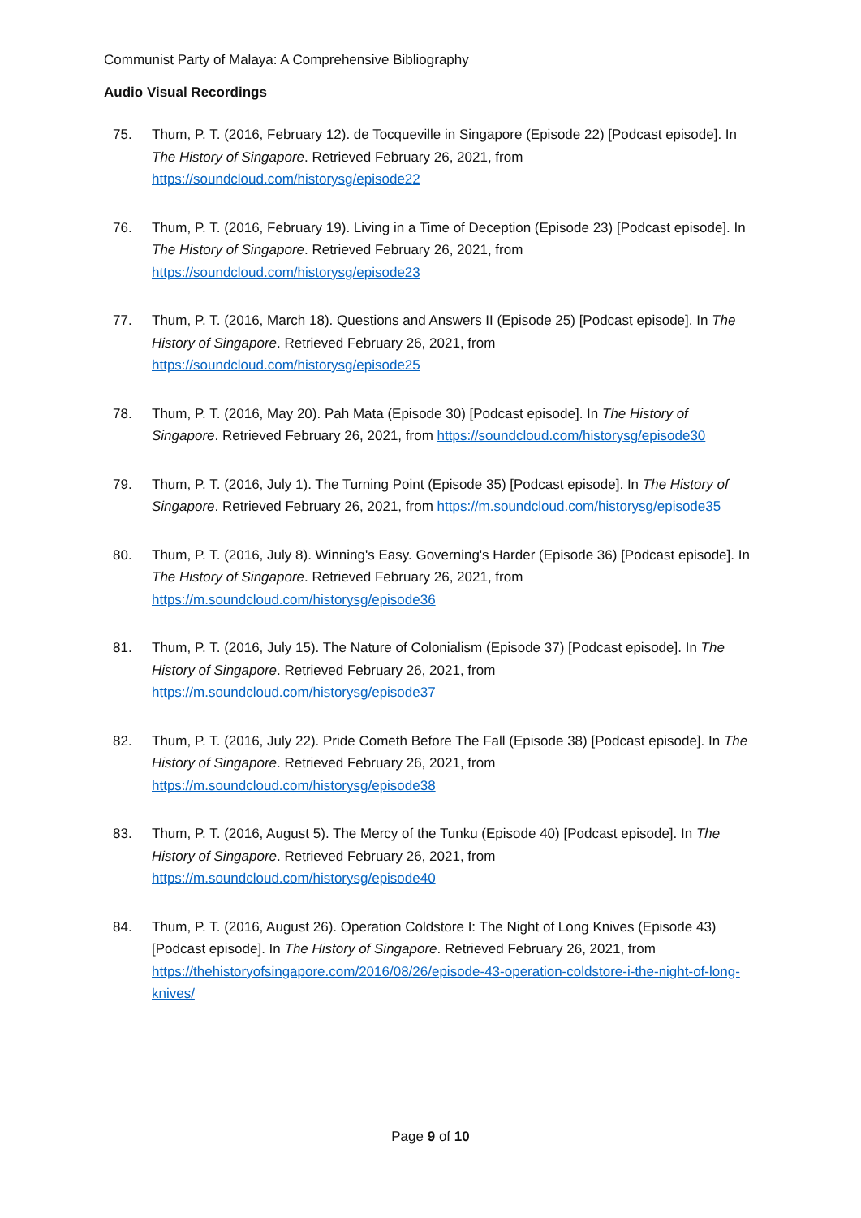Communist Party of Malaya: A Comprehensive Bibliography
Audio Visual Recordings
75. Thum, P. T. (2016, February 12). de Tocqueville in Singapore (Episode 22) [Podcast episode]. In The History of Singapore. Retrieved February 26, 2021, from https://soundcloud.com/historysg/episode22
76. Thum, P. T. (2016, February 19). Living in a Time of Deception (Episode 23) [Podcast episode]. In The History of Singapore. Retrieved February 26, 2021, from https://soundcloud.com/historysg/episode23
77. Thum, P. T. (2016, March 18). Questions and Answers II (Episode 25) [Podcast episode]. In The History of Singapore. Retrieved February 26, 2021, from https://soundcloud.com/historysg/episode25
78. Thum, P. T. (2016, May 20). Pah Mata (Episode 30) [Podcast episode]. In The History of Singapore. Retrieved February 26, 2021, from https://soundcloud.com/historysg/episode30
79. Thum, P. T. (2016, July 1). The Turning Point (Episode 35) [Podcast episode]. In The History of Singapore. Retrieved February 26, 2021, from https://m.soundcloud.com/historysg/episode35
80. Thum, P. T. (2016, July 8). Winning's Easy. Governing's Harder (Episode 36) [Podcast episode]. In The History of Singapore. Retrieved February 26, 2021, from https://m.soundcloud.com/historysg/episode36
81. Thum, P. T. (2016, July 15). The Nature of Colonialism (Episode 37) [Podcast episode]. In The History of Singapore. Retrieved February 26, 2021, from https://m.soundcloud.com/historysg/episode37
82. Thum, P. T. (2016, July 22). Pride Cometh Before The Fall (Episode 38) [Podcast episode]. In The History of Singapore. Retrieved February 26, 2021, from https://m.soundcloud.com/historysg/episode38
83. Thum, P. T. (2016, August 5). The Mercy of the Tunku (Episode 40) [Podcast episode]. In The History of Singapore. Retrieved February 26, 2021, from https://m.soundcloud.com/historysg/episode40
84. Thum, P. T. (2016, August 26). Operation Coldstore I: The Night of Long Knives (Episode 43) [Podcast episode]. In The History of Singapore. Retrieved February 26, 2021, from https://thehistoryofsingapore.com/2016/08/26/episode-43-operation-coldstore-i-the-night-of-long-knives/
Page 9 of 10